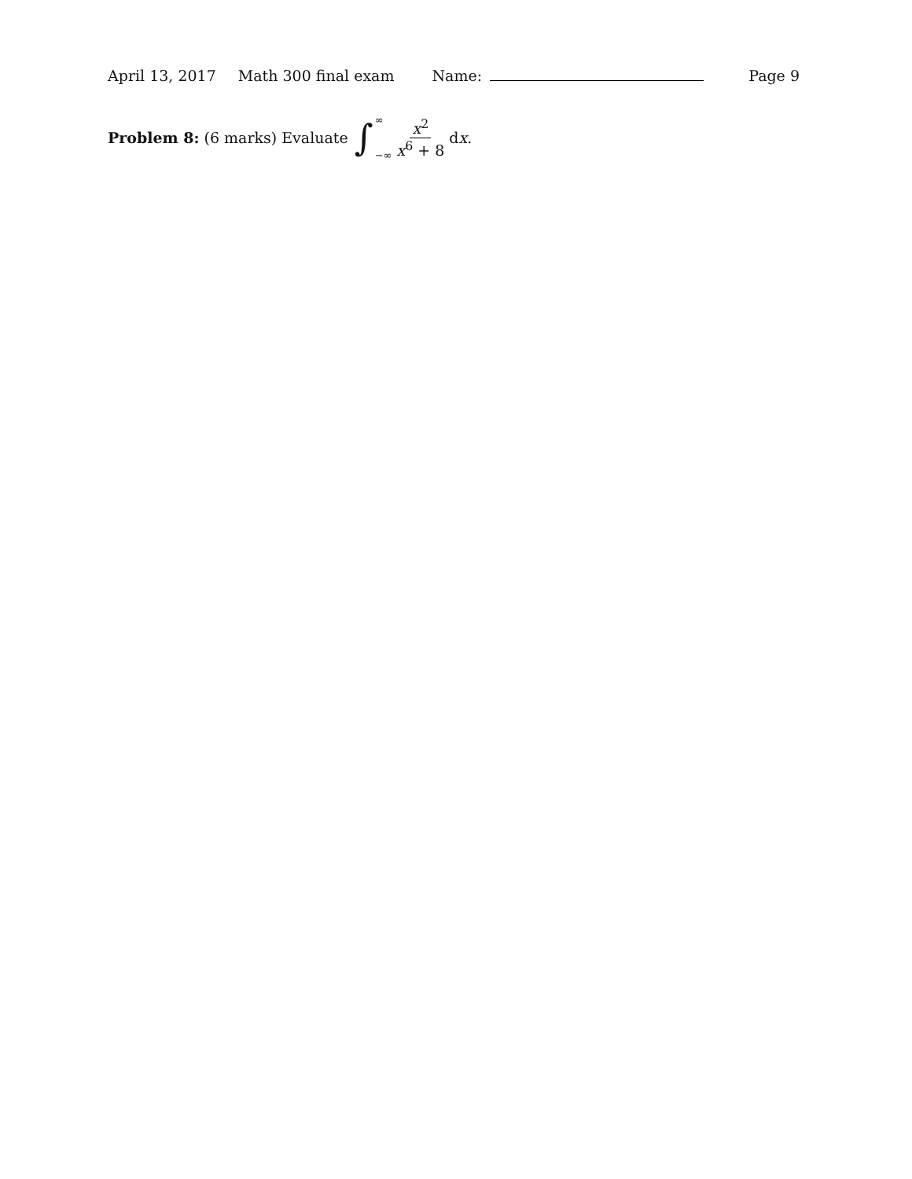April 13, 2017 Math 300 final exam Name: Page 9
Problem 8: (6 marks) Evaluate ∫ ∞
−∞ x<sup>2</sup> x<sup>6</sup> + 8 dx.